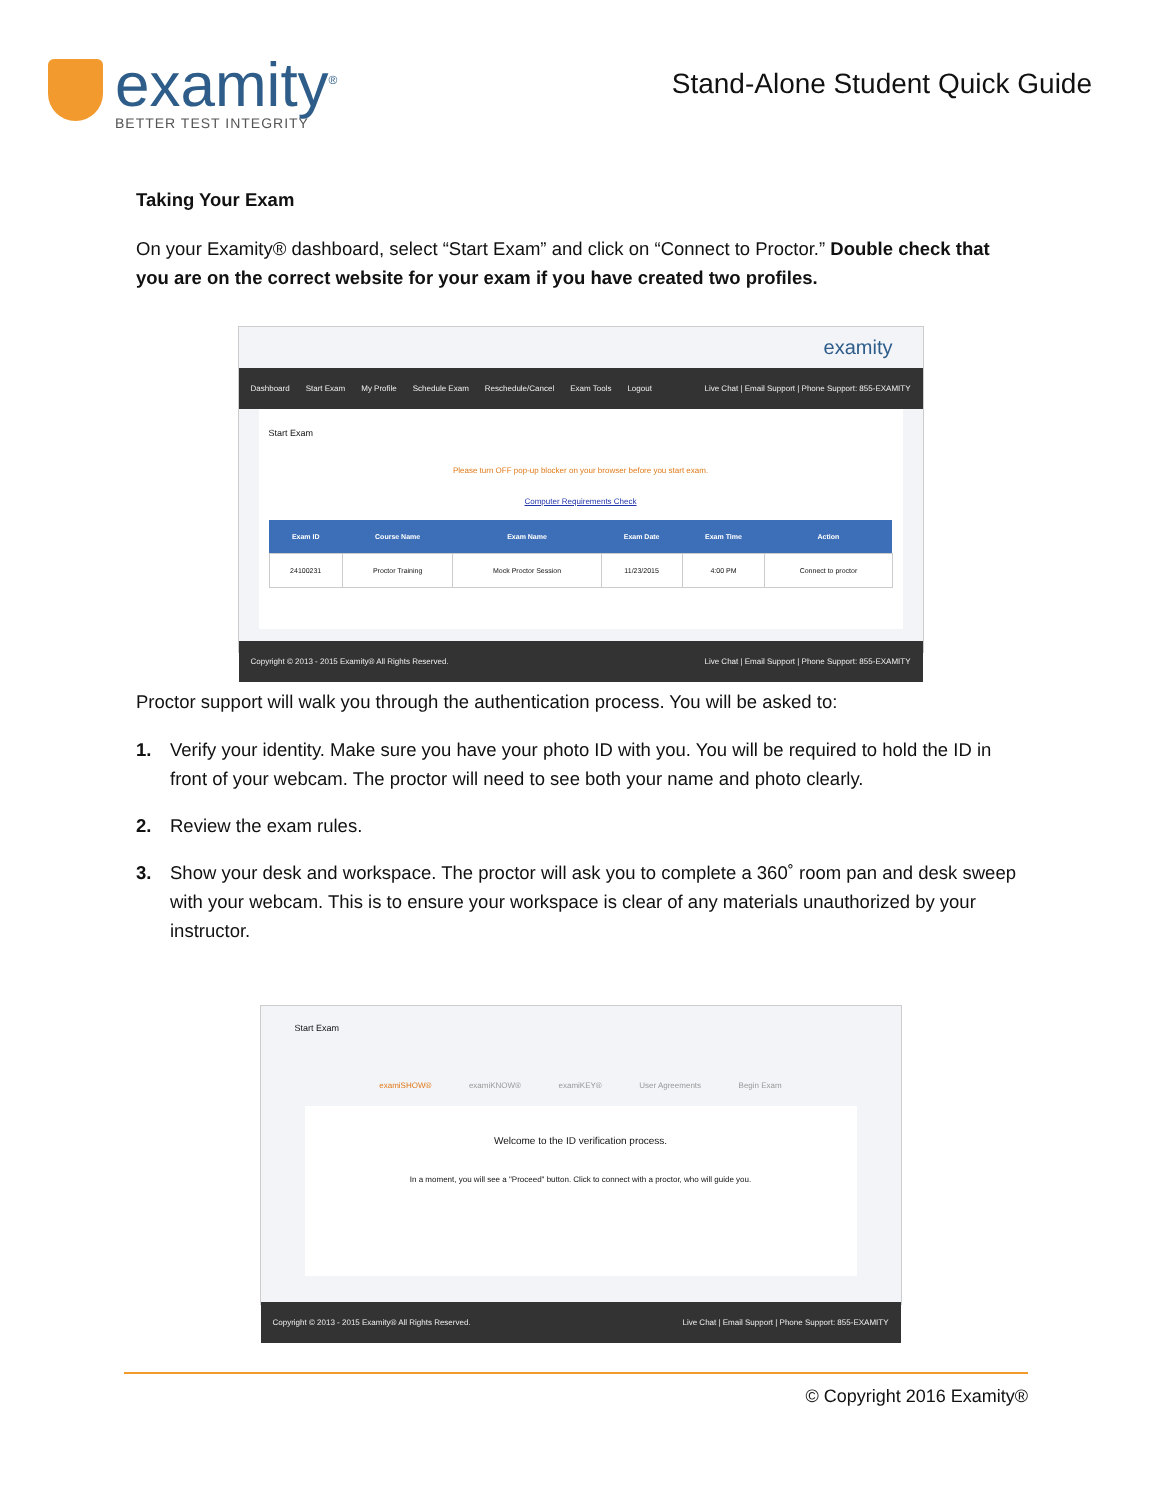examity<sup>®</sup>
BETTER TEST INTEGRITY
Stand-Alone Student Quick Guide
Taking Your Exam
On your Examity® dashboard, select “Start Exam” and click on “Connect to Proctor.” Double check that you are on the correct website for your exam if you have created two profiles.
examity
Dashboard Start Exam My Profile Schedule Exam Reschedule/Cancel Exam Tools Logout Live Chat | Email Support | Phone Support: 855-EXAMITY
Start Exam
Please turn OFF pop-up blocker on your browser before you start exam.
Computer Requirements Check
| Exam ID | Course Name | Exam Name | Exam Date | Exam Time | Action |
| --- | --- | --- | --- | --- | --- |
| 24100231 | Proctor Training | Mock Proctor Session | 11/23/2015 | 4:00 PM | Connect to proctor |
Copyright © 2013 - 2015 Examity® All Rights Reserved. Live Chat | Email Support | Phone Support: 855-EXAMITY
Proctor support will walk you through the authentication process. You will be asked to:
1. Verify your identity. Make sure you have your photo ID with you. You will be required to hold the ID in front of your webcam. The proctor will need to see both your name and photo clearly.
2. Review the exam rules.
3. Show your desk and workspace. The proctor will ask you to complete a 360˚ room pan and desk sweep with your webcam. This is to ensure your workspace is clear of any materials unauthorized by your instructor.
Start Exam
examiSHOW® examiKNOW® examiKEY® User Agreements Begin Exam
Welcome to the ID verification process.
In a moment, you will see a "Proceed" button. Click to connect with a proctor, who will guide you.
Copyright © 2013 - 2015 Examity® All Rights Reserved. Live Chat | Email Support | Phone Support: 855-EXAMITY
© Copyright 2016 Examity®